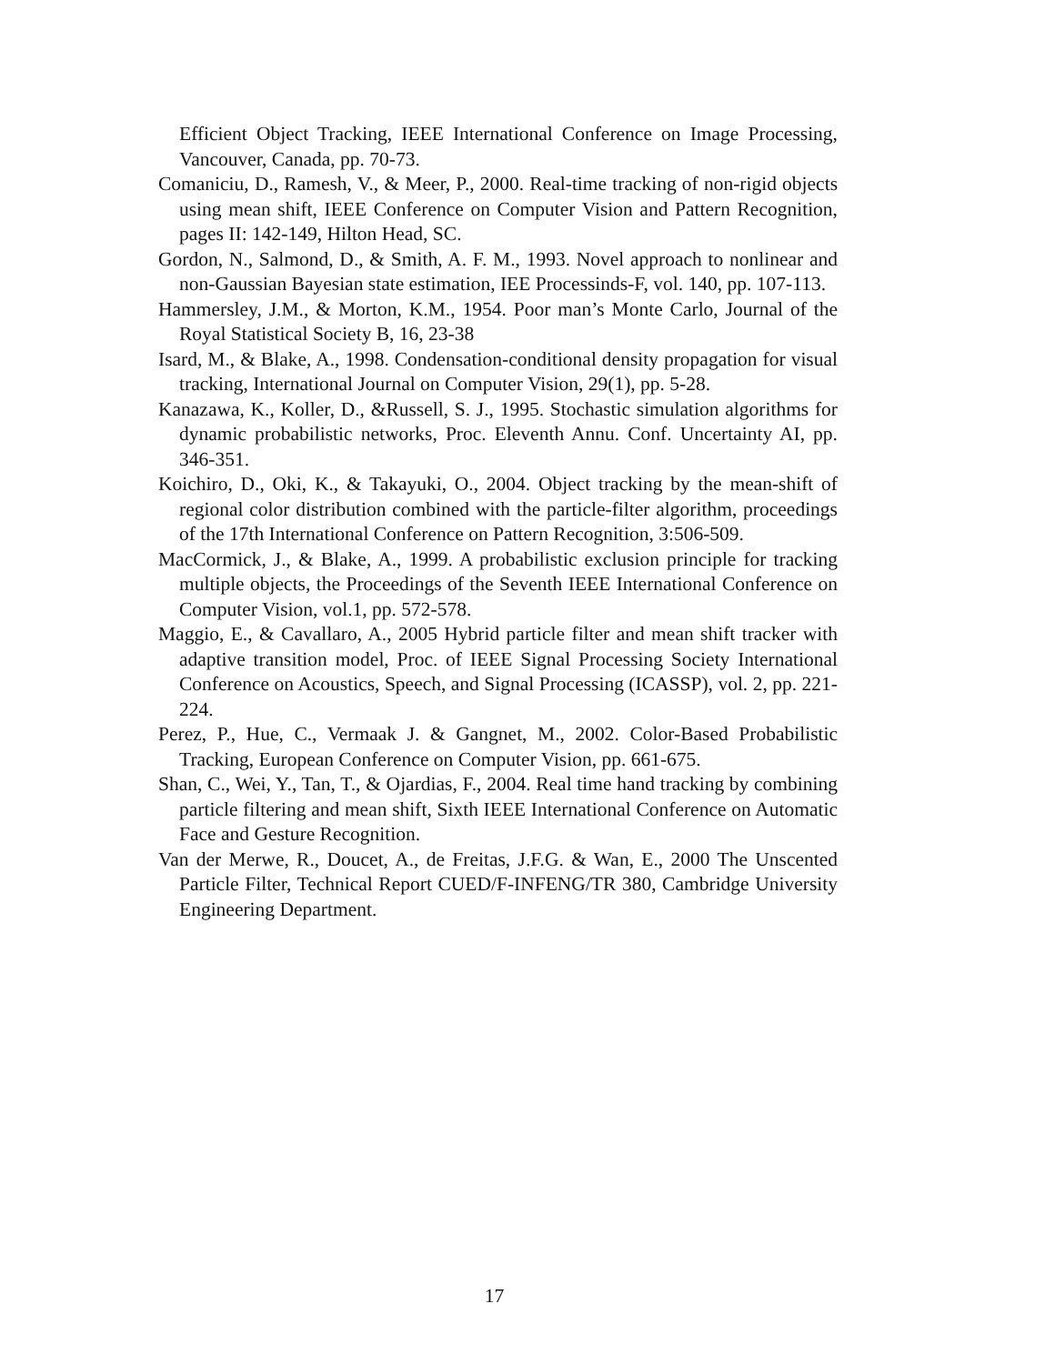Efficient Object Tracking, IEEE International Conference on Image Processing, Vancouver, Canada, pp. 70-73.
Comaniciu, D., Ramesh, V., & Meer, P., 2000. Real-time tracking of non-rigid objects using mean shift, IEEE Conference on Computer Vision and Pattern Recognition, pages II: 142-149, Hilton Head, SC.
Gordon, N., Salmond, D., & Smith, A. F. M., 1993. Novel approach to nonlinear and non-Gaussian Bayesian state estimation, IEE Processinds-F, vol. 140, pp. 107-113.
Hammersley, J.M., & Morton, K.M., 1954. Poor man’s Monte Carlo, Journal of the Royal Statistical Society B, 16, 23-38
Isard, M., & Blake, A., 1998. Condensation-conditional density propagation for visual tracking, International Journal on Computer Vision, 29(1), pp. 5-28.
Kanazawa, K., Koller, D., &Russell, S. J., 1995. Stochastic simulation algorithms for dynamic probabilistic networks, Proc. Eleventh Annu. Conf. Uncertainty AI, pp. 346-351.
Koichiro, D., Oki, K., & Takayuki, O., 2004. Object tracking by the mean-shift of regional color distribution combined with the particle-filter algorithm, proceedings of the 17th International Conference on Pattern Recognition, 3:506-509.
MacCormick, J., & Blake, A., 1999. A probabilistic exclusion principle for tracking multiple objects, the Proceedings of the Seventh IEEE International Conference on Computer Vision, vol.1, pp. 572-578.
Maggio, E., & Cavallaro, A., 2005 Hybrid particle filter and mean shift tracker with adaptive transition model, Proc. of IEEE Signal Processing Society International Conference on Acoustics, Speech, and Signal Processing (ICASSP), vol. 2, pp. 221-224.
Perez, P., Hue, C., Vermaak J. & Gangnet, M., 2002. Color-Based Probabilistic Tracking, European Conference on Computer Vision, pp. 661-675.
Shan, C., Wei, Y., Tan, T., & Ojardias, F., 2004. Real time hand tracking by combining particle filtering and mean shift, Sixth IEEE International Conference on Automatic Face and Gesture Recognition.
Van der Merwe, R., Doucet, A., de Freitas, J.F.G. & Wan, E., 2000 The Unscented Particle Filter, Technical Report CUED/F-INFENG/TR 380, Cambridge University Engineering Department.
17